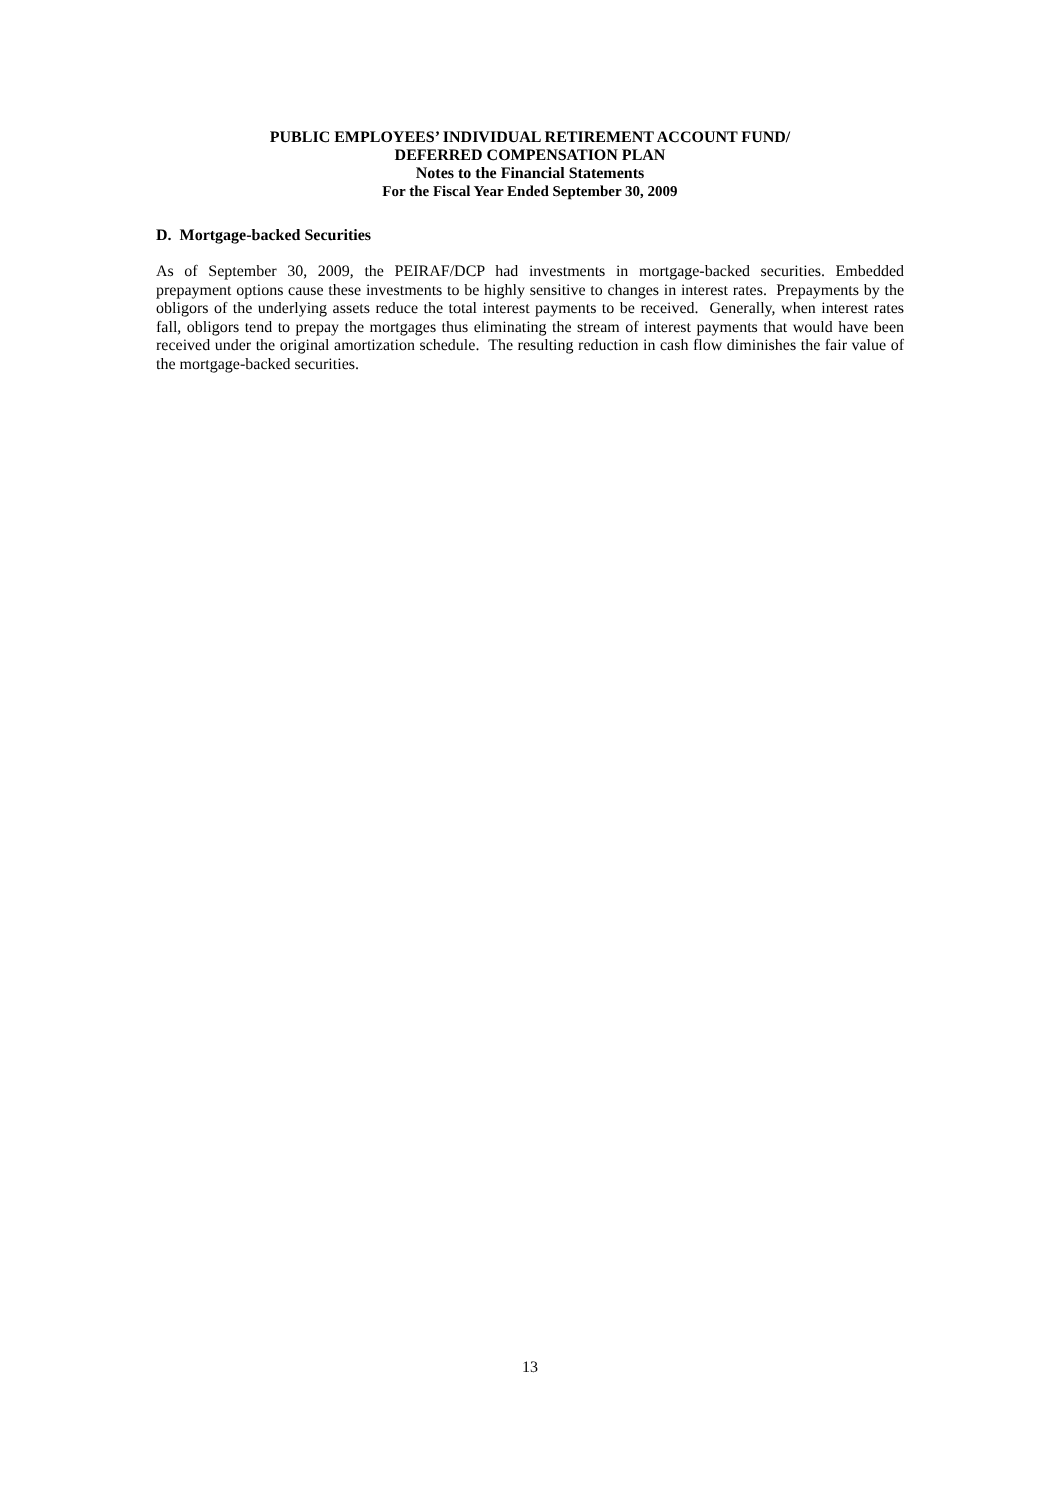PUBLIC EMPLOYEES’ INDIVIDUAL RETIREMENT ACCOUNT FUND/
DEFERRED COMPENSATION PLAN
Notes to the Financial Statements
For the Fiscal Year Ended September 30, 2009
D. Mortgage-backed Securities
As of September 30, 2009, the PEIRAF/DCP had investments in mortgage-backed securities. Embedded prepayment options cause these investments to be highly sensitive to changes in interest rates. Prepayments by the obligors of the underlying assets reduce the total interest payments to be received. Generally, when interest rates fall, obligors tend to prepay the mortgages thus eliminating the stream of interest payments that would have been received under the original amortization schedule. The resulting reduction in cash flow diminishes the fair value of the mortgage-backed securities.
13